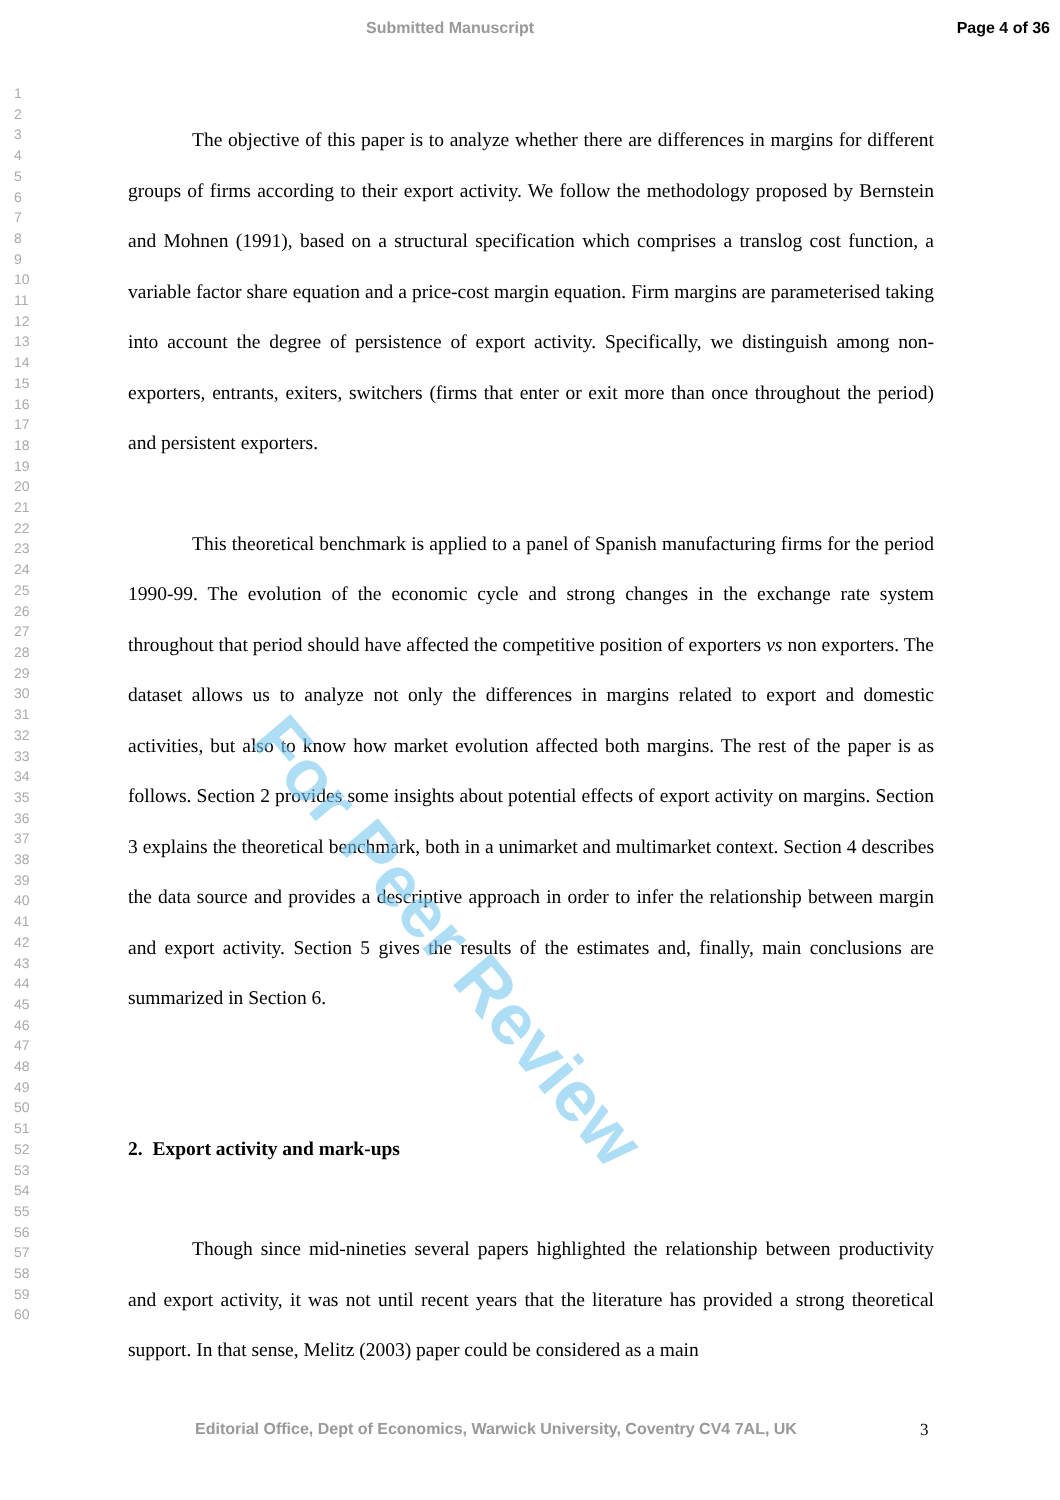Submitted Manuscript Page 4 of 36
1
2
3
4
5
6
7
8
9
10
11
12
13
14
15
16
17
18
19
20
21
22
23
24
25
26
27
28
29
30
31
32
33
34
35
36
37
38
39
40
41
42
43
44
45
46
47
48
49
50
51
52
53
54
55
56
57
58
59
60
The objective of this paper is to analyze whether there are differences in margins for different groups of firms according to their export activity. We follow the methodology proposed by Bernstein and Mohnen (1991), based on a structural specification which comprises a translog cost function, a variable factor share equation and a price-cost margin equation. Firm margins are parameterised taking into account the degree of persistence of export activity. Specifically, we distinguish among non-exporters, entrants, exiters, switchers (firms that enter or exit more than once throughout the period) and persistent exporters.
This theoretical benchmark is applied to a panel of Spanish manufacturing firms for the period 1990-99. The evolution of the economic cycle and strong changes in the exchange rate system throughout that period should have affected the competitive position of exporters vs non exporters. The dataset allows us to analyze not only the differences in margins related to export and domestic activities, but also to know how market evolution affected both margins. The rest of the paper is as follows. Section 2 provides some insights about potential effects of export activity on margins. Section 3 explains the theoretical benchmark, both in a unimarket and multimarket context. Section 4 describes the data source and provides a descriptive approach in order to infer the relationship between margin and export activity. Section 5 gives the results of the estimates and, finally, main conclusions are summarized in Section 6.
2. Export activity and mark-ups
Though since mid-nineties several papers highlighted the relationship between productivity and export activity, it was not until recent years that the literature has provided a strong theoretical support. In that sense, Melitz (2003) paper could be considered as a main
For Peer Review
3
Editorial Office, Dept of Economics, Warwick University, Coventry CV4 7AL, UK